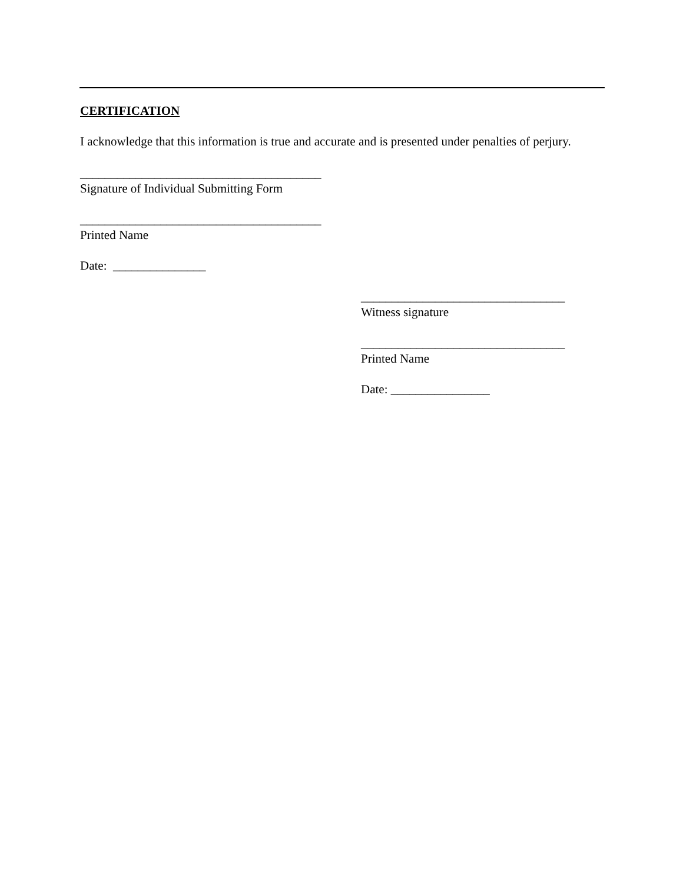CERTIFICATION
I acknowledge that this information is true and accurate and is presented under penalties of perjury.
_______________________________________
Signature of Individual Submitting Form
_______________________________________
Printed Name
Date: _______________
_________________________________
Witness signature
_________________________________
Printed Name
Date: ________________